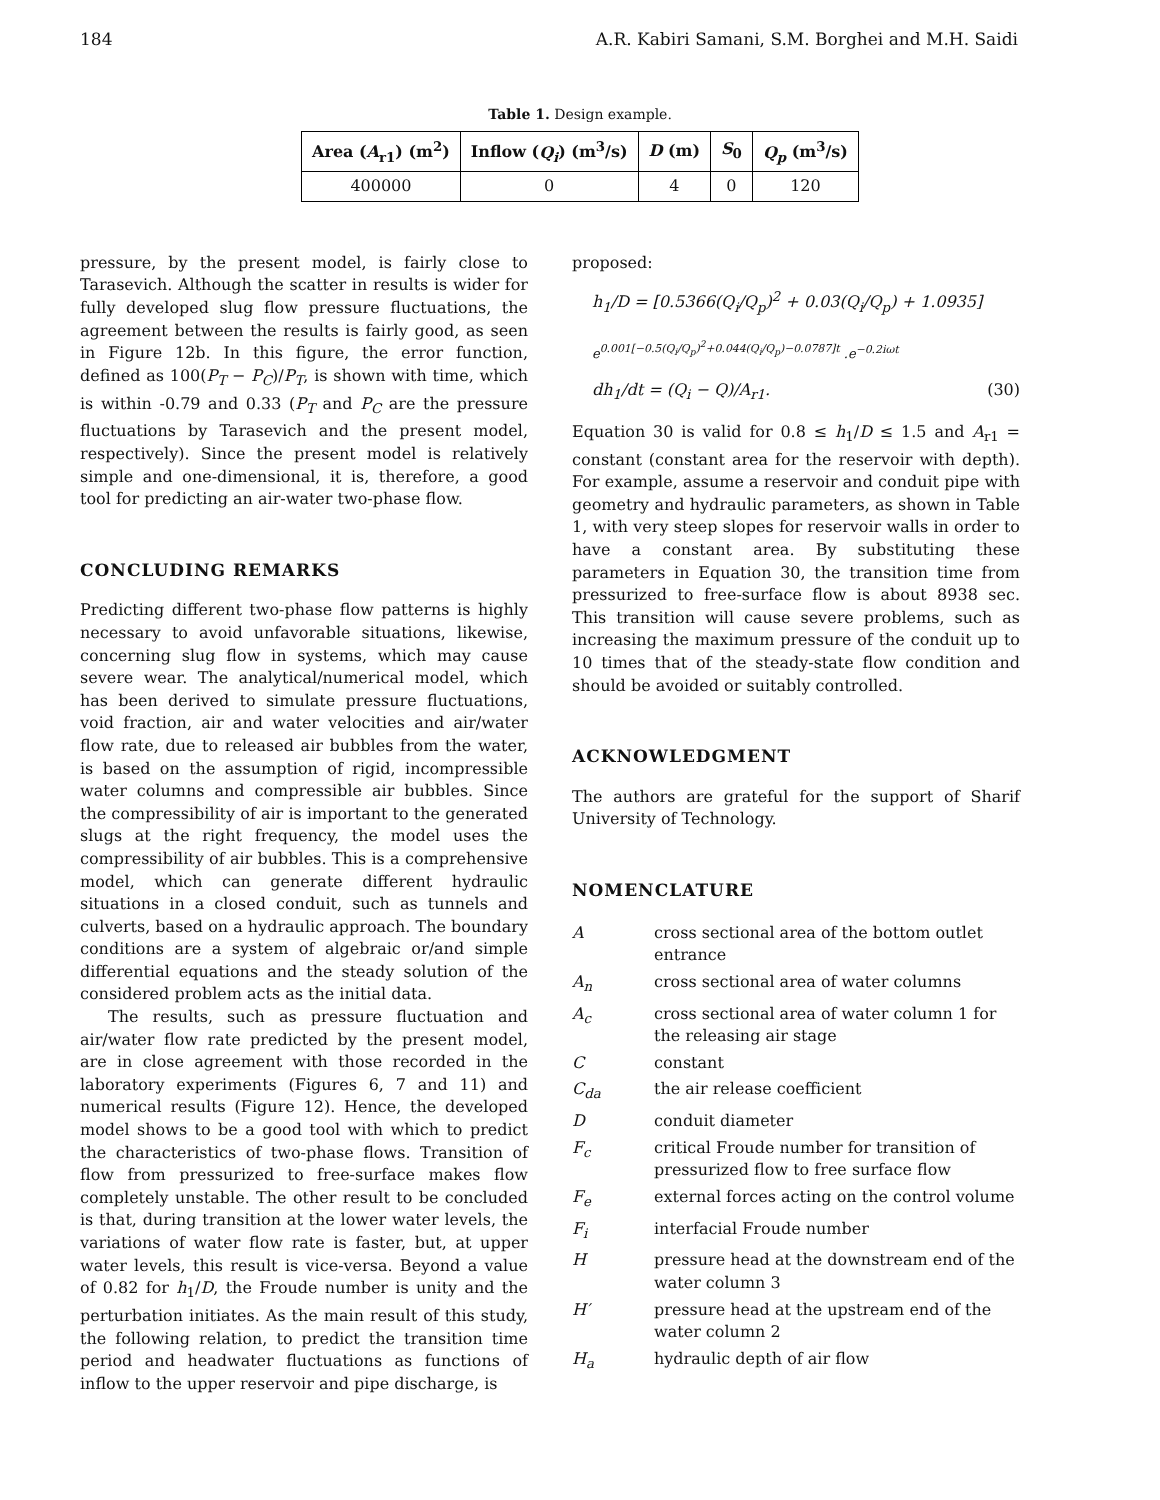184 A.R. Kabiri Samani, S.M. Borghei and M.H. Saidi
Table 1. Design example.
| Area ( A<sub>r1</sub>) (m<sup>2</sup>) | Inflow ( Q<sub>i</sub> ) (m<sup>3</sup>/s) | D (m) | S<sub>0</sub> | Q<sub>p</sub> (m<sup>3</sup>/s) |
| --- | --- | --- | --- | --- |
| 400000 | 0 | 4 | 0 | 120 |
pressure, by the present model, is fairly close to Tarasevich. Although the scatter in results is wider for fully developed slug flow pressure fluctuations, the agreement between the results is fairly good, as seen in Figure 12b. In this figure, the error function, defined as 100(P<sub>T</sub> − P<sub>C</sub>)/P<sub>T</sub>, is shown with time, which is within -0.79 and 0.33 (P<sub>T</sub> and P<sub>C</sub> are the pressure fluctuations by Tarasevich and the present model, respectively). Since the present model is relatively simple and one-dimensional, it is, therefore, a good tool for predicting an air-water two-phase flow.
CONCLUDING REMARKS
Predicting different two-phase flow patterns is highly necessary to avoid unfavorable situations, likewise, concerning slug flow in systems, which may cause severe wear. The analytical/numerical model, which has been derived to simulate pressure fluctuations, void fraction, air and water velocities and air/water flow rate, due to released air bubbles from the water, is based on the assumption of rigid, incompressible water columns and compressible air bubbles. Since the compressibility of air is important to the generated slugs at the right frequency, the model uses the compressibility of air bubbles. This is a comprehensive model, which can generate different hydraulic situations in a closed conduit, such as tunnels and culverts, based on a hydraulic approach. The boundary conditions are a system of algebraic or/and simple differential equations and the steady solution of the considered problem acts as the initial data.
The results, such as pressure fluctuation and air/water flow rate predicted by the present model, are in close agreement with those recorded in the laboratory experiments (Figures 6, 7 and 11) and numerical results (Figure 12). Hence, the developed model shows to be a good tool with which to predict the characteristics of two-phase flows. Transition of flow from pressurized to free-surface makes flow completely unstable. The other result to be concluded is that, during transition at the lower water levels, the variations of water flow rate is faster, but, at upper water levels, this result is vice-versa. Beyond a value of 0.82 for h<sub>1</sub>/D, the Froude number is unity and the perturbation initiates. As the main result of this study, the following relation, to predict the transition time period and headwater fluctuations as functions of inflow to the upper reservoir and pipe discharge, is
proposed:
h<sub>1</sub>/D = [0.5366(Q<sub>i</sub>/Q<sub>p</sub>)<sup>2</sup> + 0.03(Q<sub>i</sub>/Q<sub>p</sub>) + 1.0935]
e<sup>0.001[−0.5(Q<sub>i</sub>/Q<sub>p</sub>)<sup>2</sup>+0.044(Q<sub>i</sub>/Q<sub>p</sub>)−0.0787]t</sup> .e<sup>−0.2iωt</sup>
dh<sub>1</sub>/dt = (Q<sub>i</sub> − Q)/A<sub>r1</sub>. (30)
Equation 30 is valid for 0.8 ≤ h<sub>1</sub>/D ≤ 1.5 and A<sub>r1</sub> = constant (constant area for the reservoir with depth). For example, assume a reservoir and conduit pipe with geometry and hydraulic parameters, as shown in Table 1, with very steep slopes for reservoir walls in order to have a constant area. By substituting these parameters in Equation 30, the transition time from pressurized to free-surface flow is about 8938 sec. This transition will cause severe problems, such as increasing the maximum pressure of the conduit up to 10 times that of the steady-state flow condition and should be avoided or suitably controlled.
ACKNOWLEDGMENT
The authors are grateful for the support of Sharif University of Technology.
NOMENCLATURE
| A | cross sectional area of the bottom outlet entrance |
| A<sub>n</sub> | cross sectional area of water columns |
| A<sub>c</sub> | cross sectional area of water column 1 for the releasing air stage |
| C | constant |
| C<sub>da</sub> | the air release coefficient |
| D | conduit diameter |
| F<sub>c</sub> | critical Froude number for transition of pressurized flow to free surface flow |
| F<sub>e</sub> | external forces acting on the control volume |
| F<sub>i</sub> | interfacial Froude number |
| H | pressure head at the downstream end of the water column 3 |
| H′ | pressure head at the upstream end of the water column 2 |
| H<sub>a</sub> | hydraulic depth of air flow |